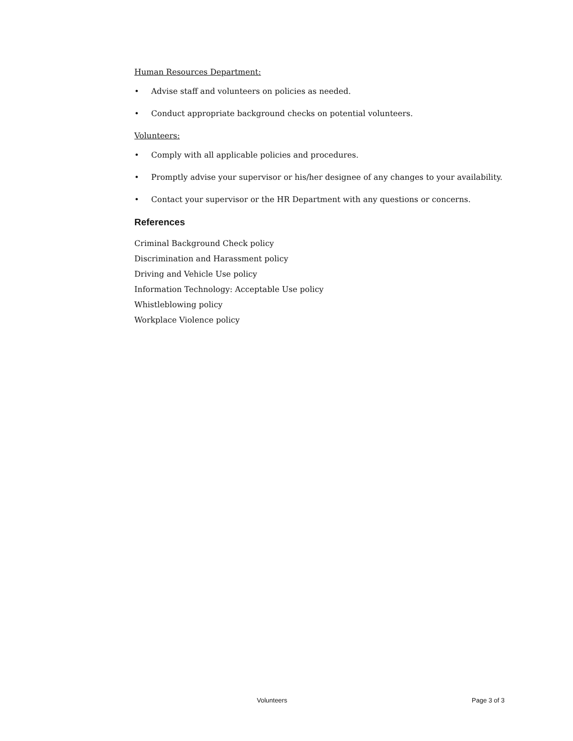Human Resources Department:
• Advise staff and volunteers on policies as needed.
• Conduct appropriate background checks on potential volunteers.
Volunteers:
• Comply with all applicable policies and procedures.
• Promptly advise your supervisor or his/her designee of any changes to your availability.
• Contact your supervisor or the HR Department with any questions or concerns.
References
Criminal Background Check policy
Discrimination and Harassment policy
Driving and Vehicle Use policy
Information Technology: Acceptable Use policy
Whistleblowing policy
Workplace Violence policy
Volunteers Page 3 of 3